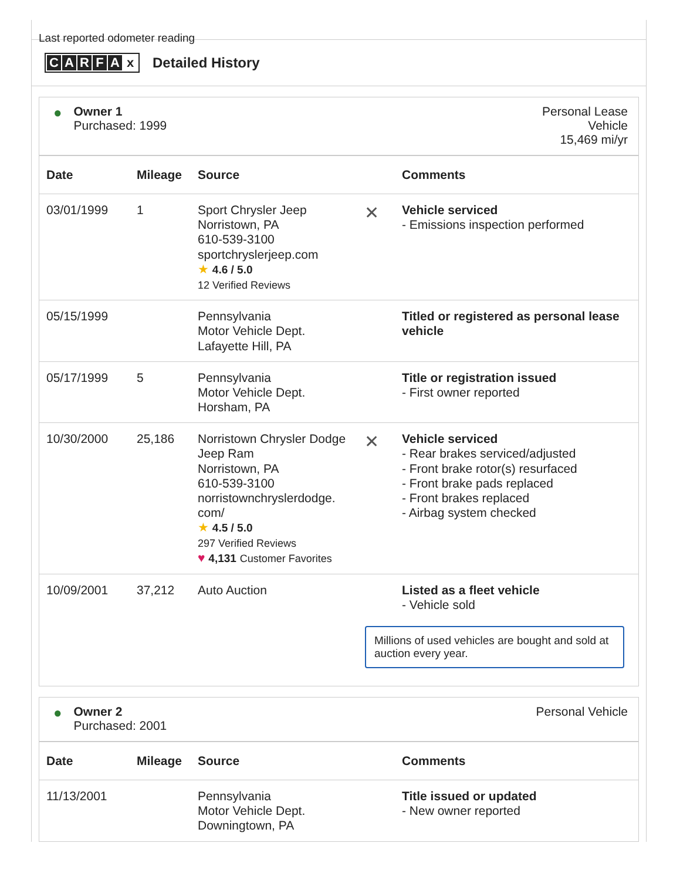Last reported odometer reading
CARFAx Detailed History
● Owner 1
Purchased: 1999
Personal Lease
Vehicle
15,469 mi/yr
| Date | Mileage | Source | | Comments |
| --- | --- | --- | --- | --- |
| 03/01/1999 | 1 | Sport Chrysler Jeep Norristown, PA 610-539-3100 sportchryslerjeep.com ★ 4.6 / 5.0 12 Verified Reviews | ✕ | Vehicle serviced - Emissions inspection performed |
| 05/15/1999 | | Pennsylvania Motor Vehicle Dept. Lafayette Hill, PA | | Titled or registered as personal lease vehicle |
| 05/17/1999 | 5 | Pennsylvania Motor Vehicle Dept. Horsham, PA | | Title or registration issued - First owner reported |
| 10/30/2000 | 25,186 | Norristown Chrysler Dodge Jeep Ram Norristown, PA 610-539-3100 norristownchryslerdodge. com/ ★ 4.5 / 5.0 297 Verified Reviews ♥ 4,131 Customer Favorites | ✕ | Vehicle serviced - Rear brakes serviced/adjusted - Front brake rotor(s) resurfaced - Front brake pads replaced - Front brakes replaced - Airbag system checked |
| 10/09/2001 | 37,212 | Auto Auction | | Listed as a fleet vehicle - Vehicle sold |
Millions of used vehicles are bought and sold at auction every year.
● Owner 2
Purchased: 2001
Personal Vehicle
| Date | Mileage | Source | | Comments |
| --- | --- | --- | --- | --- |
| 11/13/2001 | | Pennsylvania Motor Vehicle Dept. Downingtown, PA | | Title issued or updated - New owner reported |